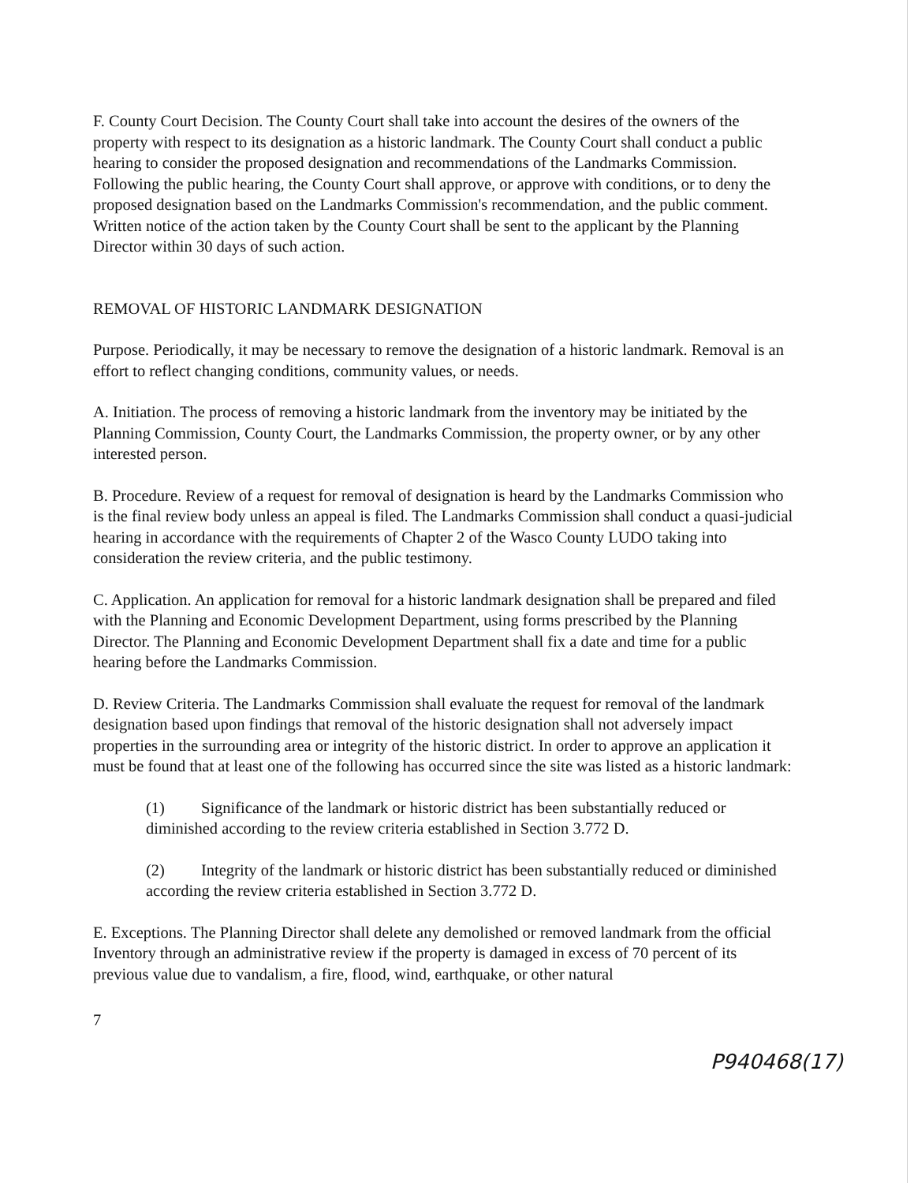F. County Court Decision. The County Court shall take into account the desires of the owners of the property with respect to its designation as a historic landmark. The County Court shall conduct a public hearing to consider the proposed designation and recommendations of the Landmarks Commission. Following the public hearing, the County Court shall approve, or approve with conditions, or to deny the proposed designation based on the Landmarks Commission's recommendation, and the public comment. Written notice of the action taken by the County Court shall be sent to the applicant by the Planning Director within 30 days of such action.
REMOVAL OF HISTORIC LANDMARK DESIGNATION
Purpose. Periodically, it may be necessary to remove the designation of a historic landmark. Removal is an effort to reflect changing conditions, community values, or needs.
A. Initiation. The process of removing a historic landmark from the inventory may be initiated by the Planning Commission, County Court, the Landmarks Commission, the property owner, or by any other interested person.
B. Procedure. Review of a request for removal of designation is heard by the Landmarks Commission who is the final review body unless an appeal is filed. The Landmarks Commission shall conduct a quasi-judicial hearing in accordance with the requirements of Chapter 2 of the Wasco County LUDO taking into consideration the review criteria, and the public testimony.
C. Application. An application for removal for a historic landmark designation shall be prepared and filed with the Planning and Economic Development Department, using forms prescribed by the Planning Director. The Planning and Economic Development Department shall fix a date and time for a public hearing before the Landmarks Commission.
D. Review Criteria. The Landmarks Commission shall evaluate the request for removal of the landmark designation based upon findings that removal of the historic designation shall not adversely impact properties in the surrounding area or integrity of the historic district. In order to approve an application it must be found that at least one of the following has occurred since the site was listed as a historic landmark:
(1) Significance of the landmark or historic district has been substantially reduced or diminished according to the review criteria established in Section 3.772 D.
(2) Integrity of the landmark or historic district has been substantially reduced or diminished according the review criteria established in Section 3.772 D.
E. Exceptions. The Planning Director shall delete any demolished or removed landmark from the official Inventory through an administrative review if the property is damaged in excess of 70 percent of its previous value due to vandalism, a fire, flood, wind, earthquake, or other natural
7
P940468(17)